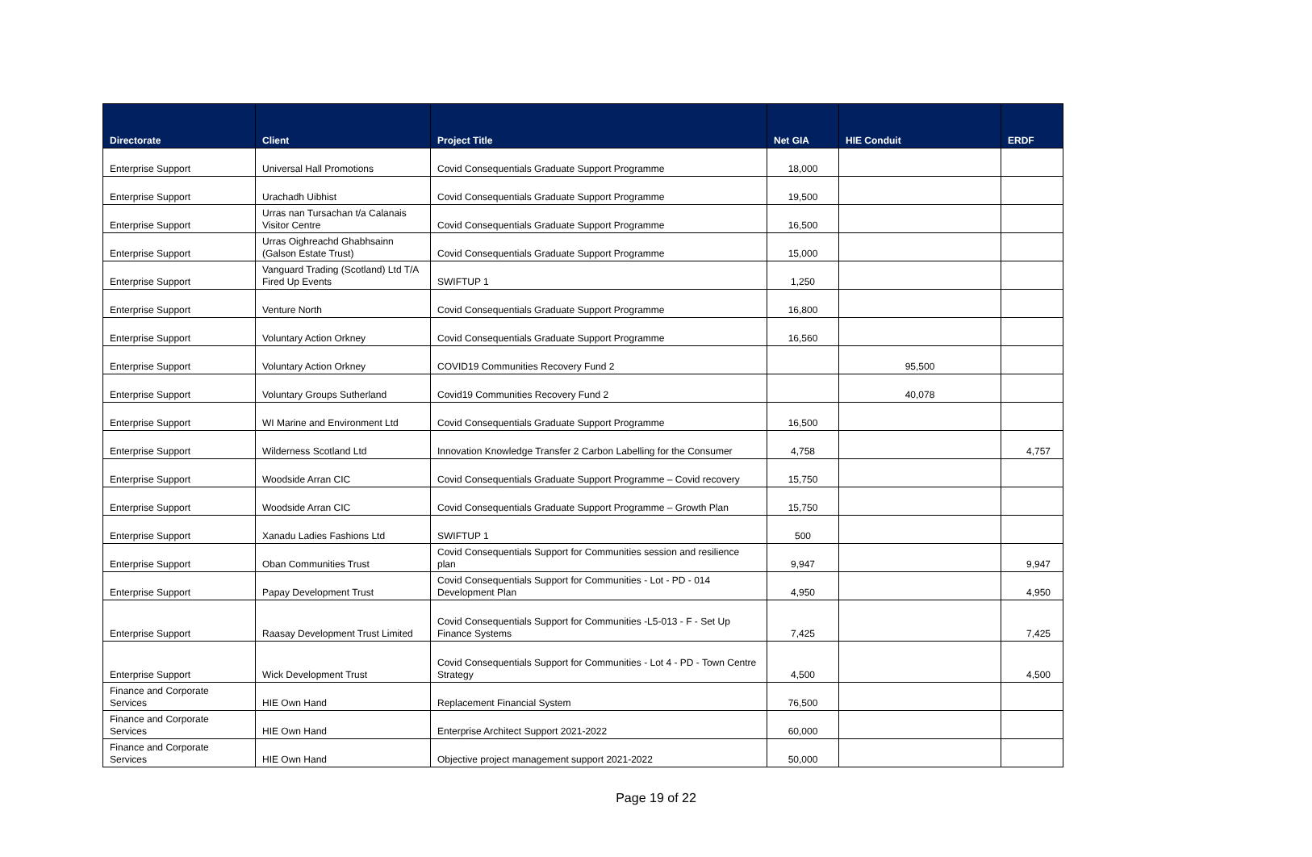| Directorate | Client | Project Title | Net GIA | HIE Conduit | ERDF |
| --- | --- | --- | --- | --- | --- |
| Enterprise Support | Universal Hall Promotions | Covid Consequentials Graduate Support Programme | 18,000 | | |
| Enterprise Support | Urachadh Uibhist | Covid Consequentials Graduate Support Programme | 19,500 | | |
| Enterprise Support | Urras nan Tursachan t/a Calanais Visitor Centre | Covid Consequentials Graduate Support Programme | 16,500 | | |
| Enterprise Support | Urras Oighreachd Ghabhsainn (Galson Estate Trust) | Covid Consequentials Graduate Support Programme | 15,000 | | |
| Enterprise Support | Vanguard Trading (Scotland) Ltd T/A Fired Up Events | SWIFTUP 1 | 1,250 | | |
| Enterprise Support | Venture North | Covid Consequentials Graduate Support Programme | 16,800 | | |
| Enterprise Support | Voluntary Action Orkney | Covid Consequentials Graduate Support Programme | 16,560 | | |
| Enterprise Support | Voluntary Action Orkney | COVID19 Communities Recovery Fund 2 | | 95,500 | |
| Enterprise Support | Voluntary Groups Sutherland | Covid19 Communities Recovery Fund 2 | | 40,078 | |
| Enterprise Support | WI Marine and Environment Ltd | Covid Consequentials Graduate Support Programme | 16,500 | | |
| Enterprise Support | Wilderness Scotland Ltd | Innovation Knowledge Transfer 2 Carbon Labelling for the Consumer | 4,758 | | 4,757 |
| Enterprise Support | Woodside Arran CIC | Covid Consequentials Graduate Support Programme – Covid recovery | 15,750 | | |
| Enterprise Support | Woodside Arran CIC | Covid Consequentials Graduate Support Programme – Growth Plan | 15,750 | | |
| Enterprise Support | Xanadu Ladies Fashions Ltd | SWIFTUP 1 | 500 | | |
| Enterprise Support | Oban Communities Trust | Covid Consequentials Support for Communities session and resilience plan | 9,947 | | 9,947 |
| Enterprise Support | Papay Development Trust | Covid Consequentials Support for Communities - Lot - PD - 014 Development Plan | 4,950 | | 4,950 |
| Enterprise Support | Raasay Development Trust Limited | Covid Consequentials Support for Communities -L5-013 - F - Set Up Finance Systems | 7,425 | | 7,425 |
| Enterprise Support | Wick Development Trust | Covid Consequentials Support for Communities - Lot 4 - PD - Town Centre Strategy | 4,500 | | 4,500 |
| Finance and Corporate Services | HIE Own Hand | Replacement Financial System | 76,500 | | |
| Finance and Corporate Services | HIE Own Hand | Enterprise Architect Support 2021-2022 | 60,000 | | |
| Finance and Corporate Services | HIE Own Hand | Objective project management support 2021-2022 | 50,000 | | |
Page 19 of 22